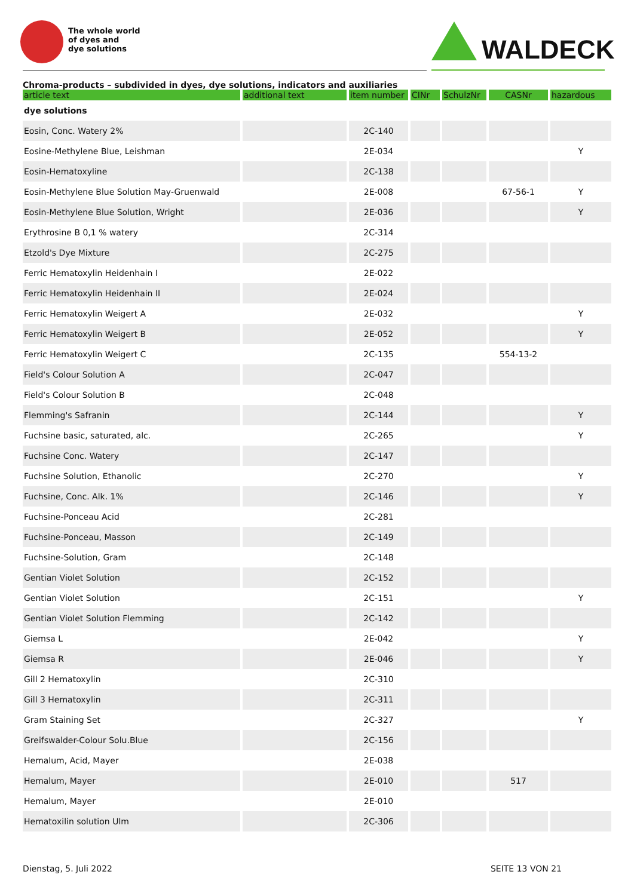The whole world
of dyes and
dye solutions
WALDECK
Chroma-products – subdivided in dyes, dye solutions, indicators and auxiliaries
| article text | additional text | item number | CINr | SchulzNr | CASNr | hazardous |
| --- | --- | --- | --- | --- | --- | --- |
| dye solutions | | | | | | |
| Eosin, Conc. Watery 2% | | 2C-140 | | | | |
| Eosine-Methylene Blue, Leishman | | 2E-034 | | | | Y |
| Eosin-Hematoxyline | | 2C-138 | | | | |
| Eosin-Methylene Blue Solution May-Gruenwald | | 2E-008 | | | 67-56-1 | Y |
| Eosin-Methylene Blue Solution, Wright | | 2E-036 | | | | Y |
| Erythrosine B 0,1 % watery | | 2C-314 | | | | |
| Etzold's Dye Mixture | | 2C-275 | | | | |
| Ferric Hematoxylin Heidenhain I | | 2E-022 | | | | |
| Ferric Hematoxylin Heidenhain II | | 2E-024 | | | | |
| Ferric Hematoxylin Weigert A | | 2E-032 | | | | Y |
| Ferric Hematoxylin Weigert B | | 2E-052 | | | | Y |
| Ferric Hematoxylin Weigert C | | 2C-135 | | | 554-13-2 | |
| Field's Colour Solution A | | 2C-047 | | | | |
| Field's Colour Solution B | | 2C-048 | | | | |
| Flemming's Safranin | | 2C-144 | | | | Y |
| Fuchsine basic, saturated, alc. | | 2C-265 | | | | Y |
| Fuchsine Conc. Watery | | 2C-147 | | | | |
| Fuchsine Solution, Ethanolic | | 2C-270 | | | | Y |
| Fuchsine, Conc. Alk. 1% | | 2C-146 | | | | Y |
| Fuchsine-Ponceau Acid | | 2C-281 | | | | |
| Fuchsine-Ponceau, Masson | | 2C-149 | | | | |
| Fuchsine-Solution, Gram | | 2C-148 | | | | |
| Gentian Violet Solution | | 2C-152 | | | | |
| Gentian Violet Solution | | 2C-151 | | | | Y |
| Gentian Violet Solution Flemming | | 2C-142 | | | | |
| Giemsa L | | 2E-042 | | | | Y |
| Giemsa R | | 2E-046 | | | | Y |
| Gill 2 Hematoxylin | | 2C-310 | | | | |
| Gill 3 Hematoxylin | | 2C-311 | | | | |
| Gram Staining Set | | 2C-327 | | | | Y |
| Greifswalder-Colour Solu.Blue | | 2C-156 | | | | |
| Hemalum, Acid, Mayer | | 2E-038 | | | | |
| Hemalum, Mayer | | 2E-010 | | | 517 | |
| Hemalum, Mayer | | 2E-010 | | | | |
| Hematoxilin solution Ulm | | 2C-306 | | | | |
Dienstag, 5. Juli 2022 SEITE 13 VON 21